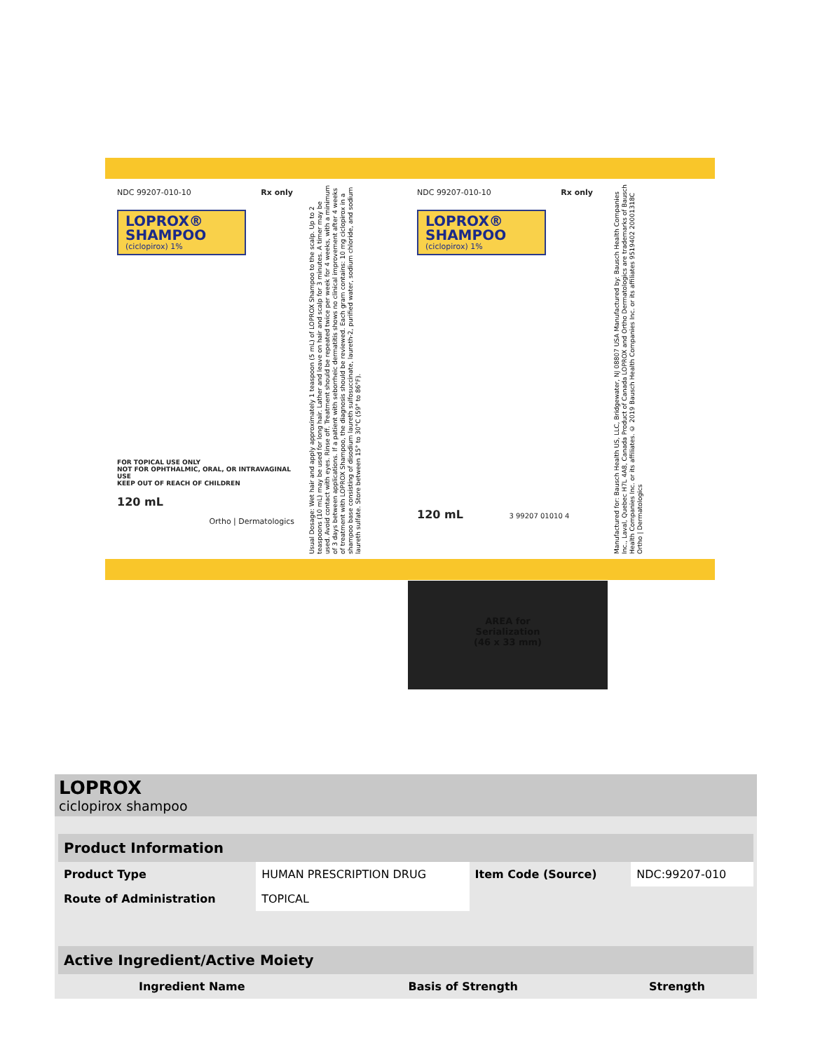NDC 99207-010-10 Rx only
LOPROX®
SHAMPOO
(ciclopirox) 1%
FOR TOPICAL USE ONLY
NOT FOR OPHTHALMIC, ORAL, OR INTRAVAGINAL USE
KEEP OUT OF REACH OF CHILDREN
120 mL
Ortho | Dermatologics
Usual Dosage: Wet hair and apply approximately 1 teaspoon (5 mL) of LOPROX Shampoo to the scalp. Up to 2 teaspoons (10 mL) may be used for long hair. Lather and leave on hair and scalp for 3 minutes. A timer may be used. Avoid contact with eyes. Rinse off. Treatment should be repeated twice per week for 4 weeks, with a minimum of 3 days between applications. If a patient with seborrheic dermatitis shows no clinical improvement after 4 weeks of treatment with LOPROX Shampoo, the diagnosis should be reviewed. Each gram contains: 10 mg ciclopirox in a shampoo base consisting of disodium laureth sulfosuccinate, laureth-2, purified water, sodium chloride, and sodium laureth sulfate. Store between 15° to 30°C (59° to 86°F).
NDC 99207-010-10 Rx only
LOPROX®
SHAMPOO
(ciclopirox) 1%
120 mL 3 99207 01010 4
Manufactured for: Bausch Health US, LLC, Bridgewater, NJ 08807 USA Manufactured by: Bausch Health Companies Inc., Laval, Quebec H7L 4A8, Canada Product of Canada LOPROX and Ortho Dermatologics are trademarks of Bausch Health Companies Inc. or its affiliates. © 2019 Bausch Health Companies Inc. or its affiliates 9519402 20001318C Ortho | Dermatologics
AREA for
Serialization
(46 x 33 mm)
LOPROX
ciclopirox shampoo
| Product Information | | | |
| --- | --- | --- | --- |
| Product Type | HUMAN PRESCRIPTION DRUG | Item Code (Source) | NDC:99207-010 |
| Route of Administration | TOPICAL | | |
| Active Ingredient/Active Moiety | | |
| --- | --- | --- |
| Ingredient Name | Basis of Strength | Strength |